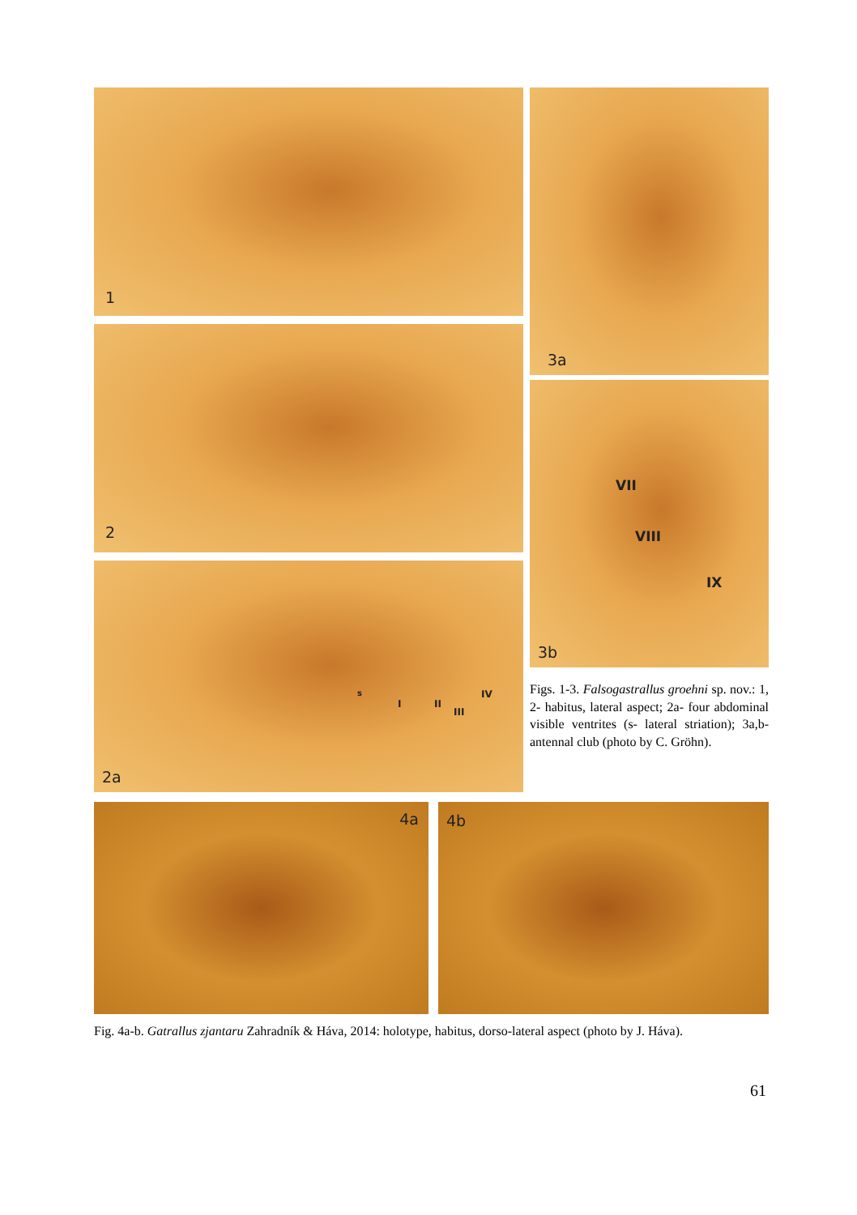1
2
s
I II
III
IV
2a
3a
VII
VIII
IX
3b
Figs. 1-3. Falsogastrallus groehni sp. nov.: 1, 2- habitus, lateral aspect; 2a- four abdominal visible ventrites (s- lateral striation); 3a,b- antennal club (photo by C. Gröhn).
4a
4b
Fig. 4a-b. Gatrallus zjantaru Zahradník & Háva, 2014: holotype, habitus, dorso-lateral aspect (photo by J. Háva).
61